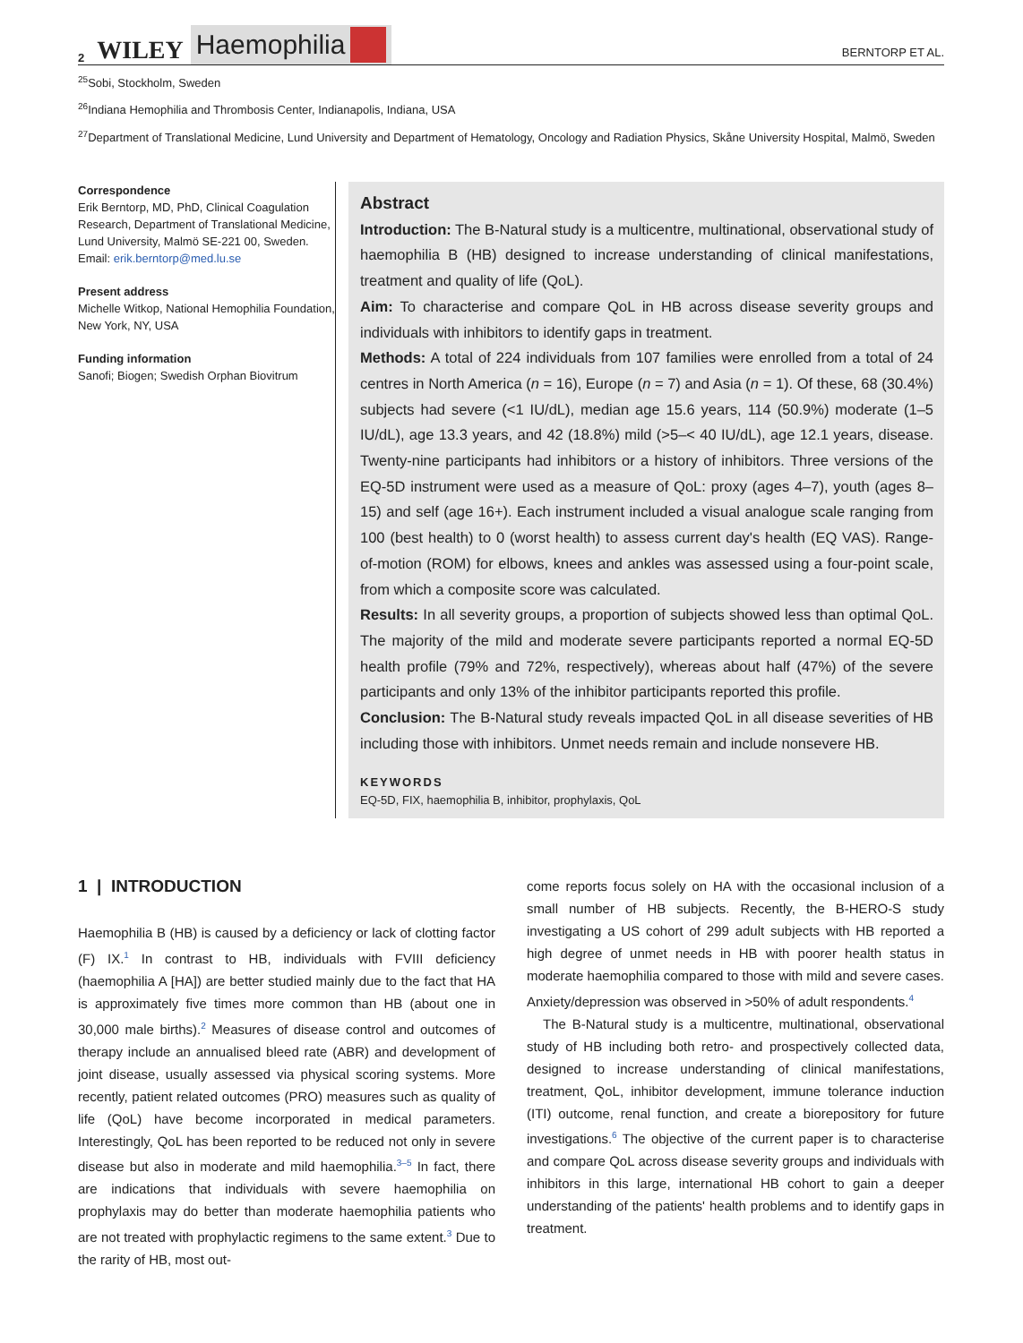2 WILEY Haemophilia BERNTORP ET AL.
<sup>25</sup> Sobi, Stockholm, Sweden
<sup>26</sup> Indiana Hemophilia and Thrombosis Center, Indianapolis, Indiana, USA
<sup>27</sup> Department of Translational Medicine, Lund University and Department of Hematology, Oncology and Radiation Physics, Skåne University Hospital, Malmö, Sweden
Correspondence
Erik Berntorp, MD, PhD, Clinical Coagulation Research, Department of Translational Medicine, Lund University, Malmö SE-221 00, Sweden.
Email: erik.berntorp@med.lu.se
Present address
Michelle Witkop, National Hemophilia Foundation, New York, NY, USA
Funding information
Sanofi; Biogen; Swedish Orphan Biovitrum
Abstract
Introduction: The B-Natural study is a multicentre, multinational, observational study of haemophilia B (HB) designed to increase understanding of clinical manifestations, treatment and quality of life (QoL).
Aim: To characterise and compare QoL in HB across disease severity groups and individuals with inhibitors to identify gaps in treatment.
Methods: A total of 224 individuals from 107 families were enrolled from a total of 24 centres in North America (n = 16), Europe (n = 7) and Asia (n = 1). Of these, 68 (30.4%) subjects had severe (<1 IU/dL), median age 15.6 years, 114 (50.9%) moderate (1–5 IU/dL), age 13.3 years, and 42 (18.8%) mild (>5–< 40 IU/dL), age 12.1 years, disease. Twenty-nine participants had inhibitors or a history of inhibitors. Three versions of the EQ-5D instrument were used as a measure of QoL: proxy (ages 4–7), youth (ages 8–15) and self (age 16+). Each instrument included a visual analogue scale ranging from 100 (best health) to 0 (worst health) to assess current day's health (EQ VAS). Range-of-motion (ROM) for elbows, knees and ankles was assessed using a four-point scale, from which a composite score was calculated.
Results: In all severity groups, a proportion of subjects showed less than optimal QoL. The majority of the mild and moderate severe participants reported a normal EQ-5D health profile (79% and 72%, respectively), whereas about half (47%) of the severe participants and only 13% of the inhibitor participants reported this profile.
Conclusion: The B-Natural study reveals impacted QoL in all disease severities of HB including those with inhibitors. Unmet needs remain and include nonsevere HB.
KEYWORDS
EQ-5D, FIX, haemophilia B, inhibitor, prophylaxis, QoL
1 | INTRODUCTION
Haemophilia B (HB) is caused by a deficiency or lack of clotting factor (F) IX.<sup>1</sup> In contrast to HB, individuals with FVIII deficiency (haemophilia A [HA]) are better studied mainly due to the fact that HA is approximately five times more common than HB (about one in 30,000 male births).<sup>2</sup> Measures of disease control and outcomes of therapy include an annualised bleed rate (ABR) and development of joint disease, usually assessed via physical scoring systems. More recently, patient related outcomes (PRO) measures such as quality of life (QoL) have become incorporated in medical parameters. Interestingly, QoL has been reported to be reduced not only in severe disease but also in moderate and mild haemophilia.<sup>3–5</sup> In fact, there are indications that individuals with severe haemophilia on prophylaxis may do better than moderate haemophilia patients who are not treated with prophylactic regimens to the same extent.<sup>3</sup> Due to the rarity of HB, most out-
come reports focus solely on HA with the occasional inclusion of a small number of HB subjects. Recently, the B-HERO-S study investigating a US cohort of 299 adult subjects with HB reported a high degree of unmet needs in HB with poorer health status in moderate haemophilia compared to those with mild and severe cases. Anxiety/depression was observed in >50% of adult respondents.<sup>4</sup>
The B-Natural study is a multicentre, multinational, observational study of HB including both retro- and prospectively collected data, designed to increase understanding of clinical manifestations, treatment, QoL, inhibitor development, immune tolerance induction (ITI) outcome, renal function, and create a biorepository for future investigations.<sup>6</sup> The objective of the current paper is to characterise and compare QoL across disease severity groups and individuals with inhibitors in this large, international HB cohort to gain a deeper understanding of the patients' health problems and to identify gaps in treatment.